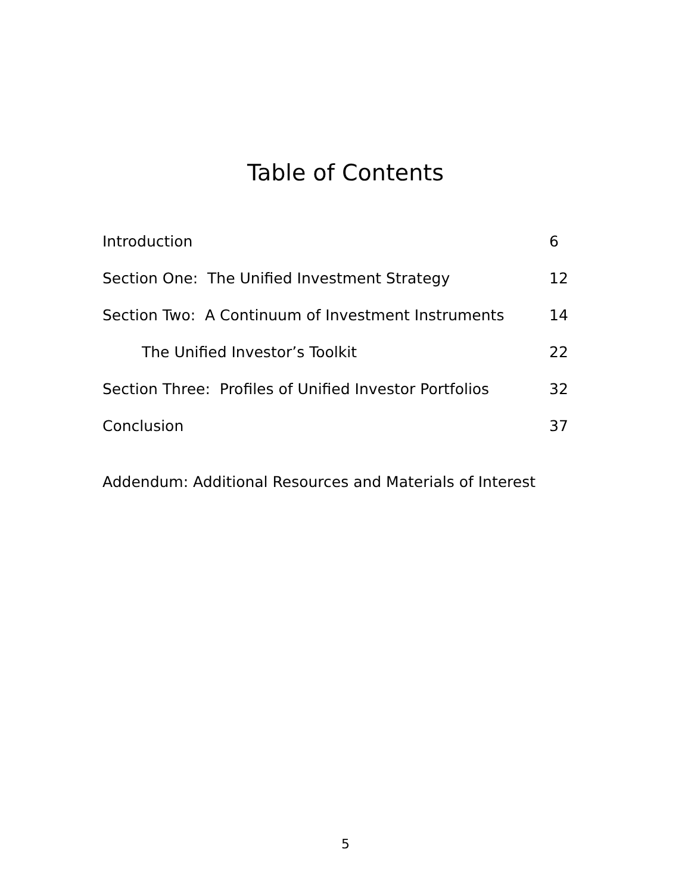Table of Contents
Introduction 6
Section One: The Unified Investment Strategy 12
Section Two: A Continuum of Investment Instruments 14
The Unified Investor’s Toolkit 22
Section Three: Profiles of Unified Investor Portfolios 32
Conclusion 37
Addendum: Additional Resources and Materials of Interest
5